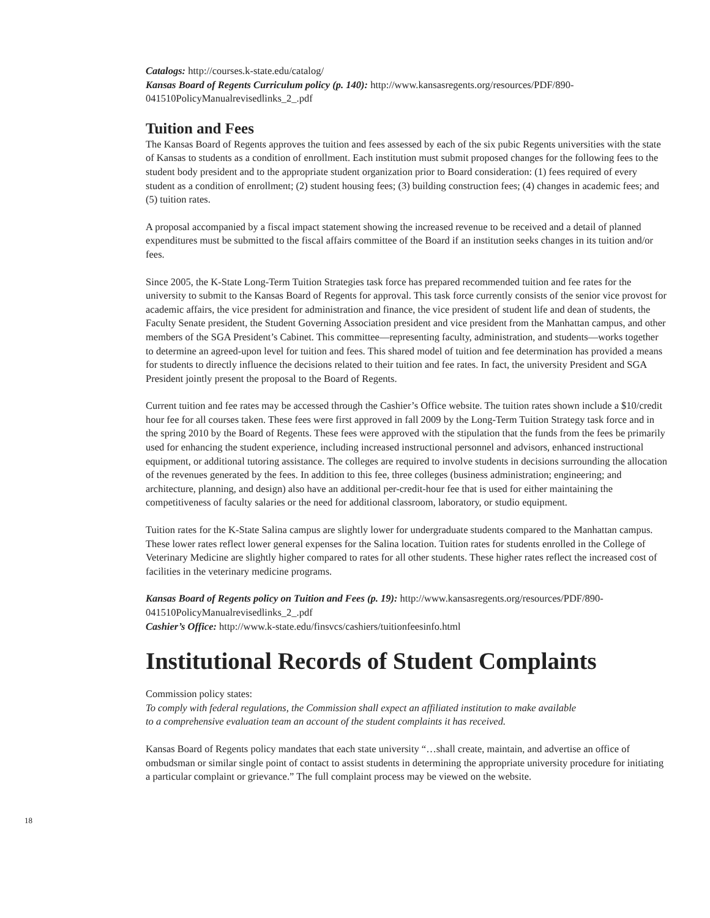Catalogs: http://courses.k-state.edu/catalog/
Kansas Board of Regents Curriculum policy (p. 140): http://www.kansasregents.org/resources/PDF/890-041510PolicyManualrevisedlinks_2_.pdf
Tuition and Fees
The Kansas Board of Regents approves the tuition and fees assessed by each of the six pubic Regents universities with the state of Kansas to students as a condition of enrollment. Each institution must submit proposed changes for the following fees to the student body president and to the appropriate student organization prior to Board consideration: (1) fees required of every student as a condition of enrollment; (2) student housing fees; (3) building construction fees; (4) changes in academic fees; and (5) tuition rates.
A proposal accompanied by a fiscal impact statement showing the increased revenue to be received and a detail of planned expenditures must be submitted to the fiscal affairs committee of the Board if an institution seeks changes in its tuition and/or fees.
Since 2005, the K-State Long-Term Tuition Strategies task force has prepared recommended tuition and fee rates for the university to submit to the Kansas Board of Regents for approval. This task force currently consists of the senior vice provost for academic affairs, the vice president for administration and finance, the vice president of student life and dean of students, the Faculty Senate president, the Student Governing Association president and vice president from the Manhattan campus, and other members of the SGA President’s Cabinet. This committee—representing faculty, administration, and students—works together to determine an agreed-upon level for tuition and fees. This shared model of tuition and fee determination has provided a means for students to directly influence the decisions related to their tuition and fee rates. In fact, the university President and SGA President jointly present the proposal to the Board of Regents.
Current tuition and fee rates may be accessed through the Cashier’s Office website. The tuition rates shown include a $10/credit hour fee for all courses taken. These fees were first approved in fall 2009 by the Long-Term Tuition Strategy task force and in the spring 2010 by the Board of Regents. These fees were approved with the stipulation that the funds from the fees be primarily used for enhancing the student experience, including increased instructional personnel and advisors, enhanced instructional equipment, or additional tutoring assistance. The colleges are required to involve students in decisions surrounding the allocation of the revenues generated by the fees. In addition to this fee, three colleges (business administration; engineering; and architecture, planning, and design) also have an additional per-credit-hour fee that is used for either maintaining the competitiveness of faculty salaries or the need for additional classroom, laboratory, or studio equipment.
Tuition rates for the K-State Salina campus are slightly lower for undergraduate students compared to the Manhattan campus. These lower rates reflect lower general expenses for the Salina location. Tuition rates for students enrolled in the College of Veterinary Medicine are slightly higher compared to rates for all other students. These higher rates reflect the increased cost of facilities in the veterinary medicine programs.
Kansas Board of Regents policy on Tuition and Fees (p. 19): http://www.kansasregents.org/resources/PDF/890-041510PolicyManualrevisedlinks_2_.pdf
Cashier’s Office: http://www.k-state.edu/finsvcs/cashiers/tuitionfeesinfo.html
Institutional Records of Student Complaints
Commission policy states:
To comply with federal regulations, the Commission shall expect an affiliated institution to make available
to a comprehensive evaluation team an account of the student complaints it has received.
Kansas Board of Regents policy mandates that each state university “…shall create, maintain, and advertise an office of ombudsman or similar single point of contact to assist students in determining the appropriate university procedure for initiating a particular complaint or grievance.” The full complaint process may be viewed on the website.
18